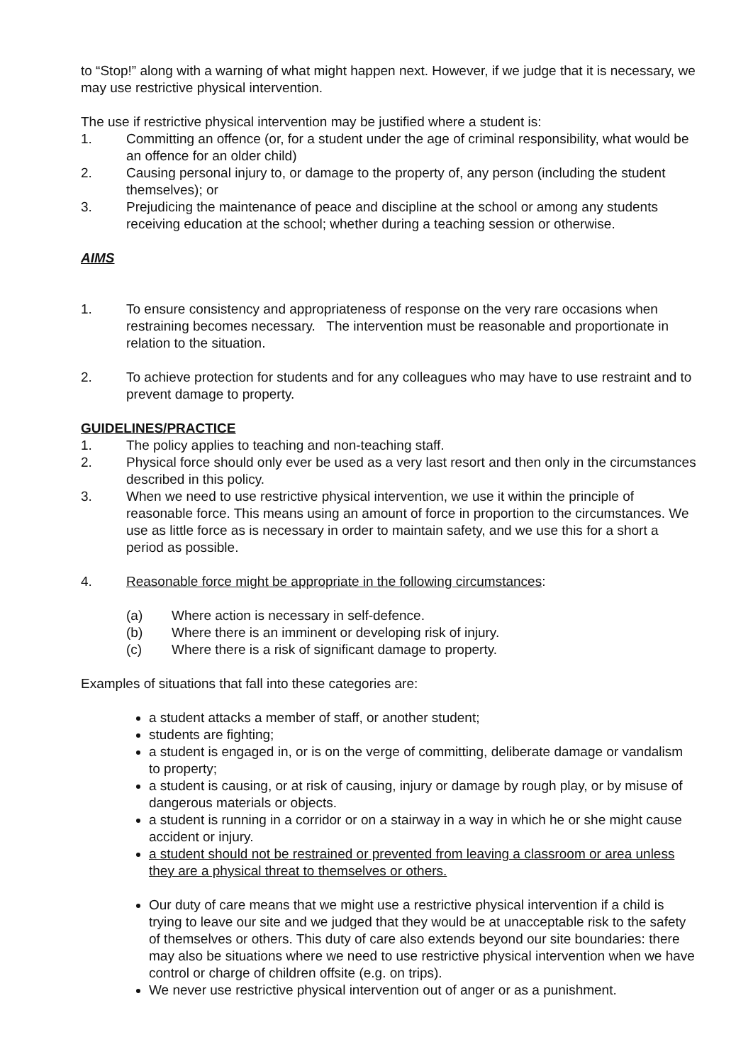to “Stop!” along with a warning of what might happen next. However, if we judge that it is necessary, we may use restrictive physical intervention.
The use if restrictive physical intervention may be justified where a student is:
1. Committing an offence (or, for a student under the age of criminal responsibility, what would be an offence for an older child)
2. Causing personal injury to, or damage to the property of, any person (including the student themselves); or
3. Prejudicing the maintenance of peace and discipline at the school or among any students receiving education at the school; whether during a teaching session or otherwise.
AIMS
1. To ensure consistency and appropriateness of response on the very rare occasions when restraining becomes necessary. The intervention must be reasonable and proportionate in relation to the situation.
2. To achieve protection for students and for any colleagues who may have to use restraint and to prevent damage to property.
GUIDELINES/PRACTICE
1. The policy applies to teaching and non-teaching staff.
2. Physical force should only ever be used as a very last resort and then only in the circumstances described in this policy.
3. When we need to use restrictive physical intervention, we use it within the principle of reasonable force. This means using an amount of force in proportion to the circumstances. We use as little force as is necessary in order to maintain safety, and we use this for a short a period as possible.
4. Reasonable force might be appropriate in the following circumstances:
(a) Where action is necessary in self-defence.
(b) Where there is an imminent or developing risk of injury.
(c) Where there is a risk of significant damage to property.
Examples of situations that fall into these categories are:
a student attacks a member of staff, or another student;
students are fighting;
a student is engaged in, or is on the verge of committing, deliberate damage or vandalism to property;
a student is causing, or at risk of causing, injury or damage by rough play, or by misuse of dangerous materials or objects.
a student is running in a corridor or on a stairway in a way in which he or she might cause accident or injury.
a student should not be restrained or prevented from leaving a classroom or area unless they are a physical threat to themselves or others.
Our duty of care means that we might use a restrictive physical intervention if a child is trying to leave our site and we judged that they would be at unacceptable risk to the safety of themselves or others. This duty of care also extends beyond our site boundaries: there may also be situations where we need to use restrictive physical intervention when we have control or charge of children offsite (e.g. on trips).
We never use restrictive physical intervention out of anger or as a punishment.